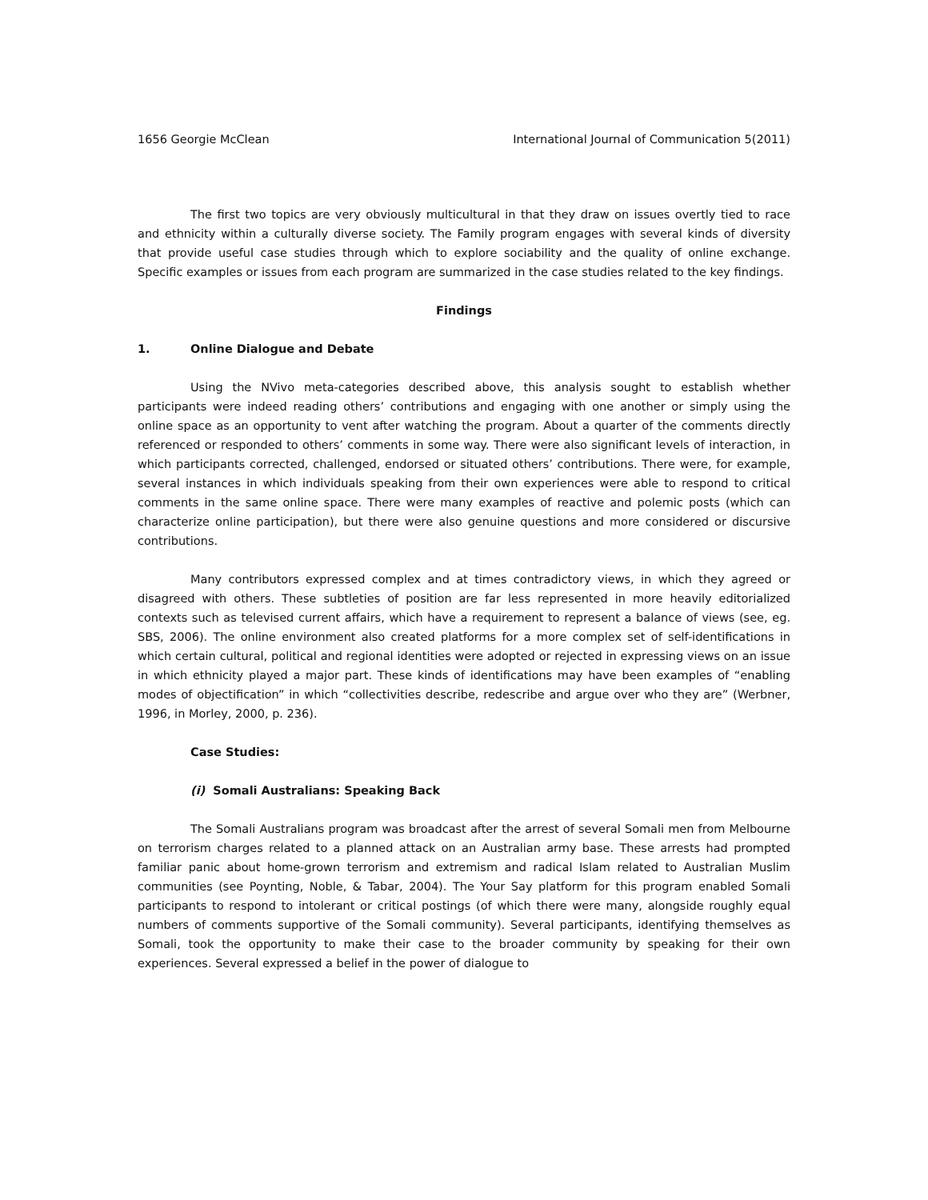1656 Georgie McClean International Journal of Communication 5(2011)
The first two topics are very obviously multicultural in that they draw on issues overtly tied to race and ethnicity within a culturally diverse society. The Family program engages with several kinds of diversity that provide useful case studies through which to explore sociability and the quality of online exchange. Specific examples or issues from each program are summarized in the case studies related to the key findings.
Findings
1. Online Dialogue and Debate
Using the NVivo meta-categories described above, this analysis sought to establish whether participants were indeed reading others’ contributions and engaging with one another or simply using the online space as an opportunity to vent after watching the program. About a quarter of the comments directly referenced or responded to others’ comments in some way. There were also significant levels of interaction, in which participants corrected, challenged, endorsed or situated others’ contributions. There were, for example, several instances in which individuals speaking from their own experiences were able to respond to critical comments in the same online space. There were many examples of reactive and polemic posts (which can characterize online participation), but there were also genuine questions and more considered or discursive contributions.
Many contributors expressed complex and at times contradictory views, in which they agreed or disagreed with others. These subtleties of position are far less represented in more heavily editorialized contexts such as televised current affairs, which have a requirement to represent a balance of views (see, eg. SBS, 2006). The online environment also created platforms for a more complex set of self-identifications in which certain cultural, political and regional identities were adopted or rejected in expressing views on an issue in which ethnicity played a major part. These kinds of identifications may have been examples of “enabling modes of objectification” in which “collectivities describe, redescribe and argue over who they are” (Werbner, 1996, in Morley, 2000, p. 236).
Case Studies:
(i) Somali Australians: Speaking Back
The Somali Australians program was broadcast after the arrest of several Somali men from Melbourne on terrorism charges related to a planned attack on an Australian army base. These arrests had prompted familiar panic about home-grown terrorism and extremism and radical Islam related to Australian Muslim communities (see Poynting, Noble, & Tabar, 2004). The Your Say platform for this program enabled Somali participants to respond to intolerant or critical postings (of which there were many, alongside roughly equal numbers of comments supportive of the Somali community). Several participants, identifying themselves as Somali, took the opportunity to make their case to the broader community by speaking for their own experiences. Several expressed a belief in the power of dialogue to